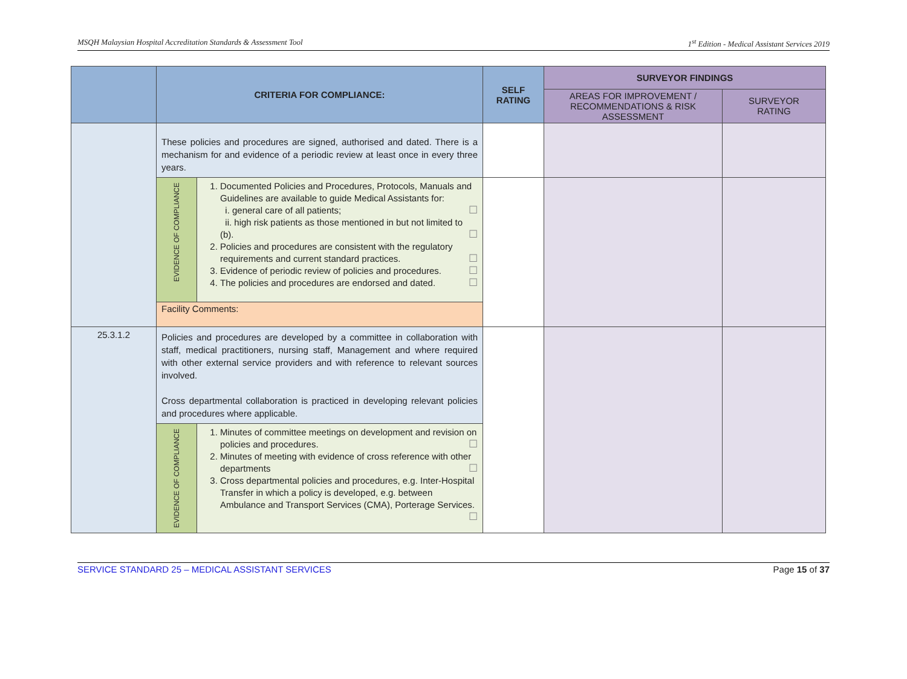MSQH Malaysian Hospital Accreditation Standards & Assessment Tool 1<sup>st</sup> Edition - Medical Assistant Services 2019
| | CRITERIA FOR COMPLIANCE: | | SELF RATING | SURVEYOR FINDINGS | |
| --- | --- | --- | --- | --- | --- |
| | | | | AREAS FOR IMPROVEMENT / RECOMMENDATIONS & RISK ASSESSMENT | SURVEYOR RATING |
| | These policies and procedures are signed, authorised and dated. There is a mechanism for and evidence of a periodic review at least once in every three years. | | | | |
| | EVIDENCE OF COMPLIANCE | 1. Documented Policies and Procedures, Protocols, Manuals and Guidelines are available to guide Medical Assistants for: i. general care of all patients; ☐ ii. high risk patients as those mentioned in but not limited to (b). ☐ 2. Policies and procedures are consistent with the regulatory requirements and current standard practices. ☐ 3. Evidence of periodic review of policies and procedures. ☐ 4. The policies and procedures are endorsed and dated. ☐ | | | |
| | Facility Comments: | | | | |
| 25.3.1.2 | Policies and procedures are developed by a committee in collaboration with staff, medical practitioners, nursing staff, Management and where required with other external service providers and with reference to relevant sources involved. Cross departmental collaboration is practiced in developing relevant policies and procedures where applicable. | | | | |
| | EVIDENCE OF COMPLIANCE | 1. Minutes of committee meetings on development and revision on policies and procedures. ☐ 2. Minutes of meeting with evidence of cross reference with other departments ☐ 3. Cross departmental policies and procedures, e.g. Inter-Hospital Transfer in which a policy is developed, e.g. between Ambulance and Transport Services (CMA), Porterage Services. ☐ | | | |
SERVICE STANDARD 25 – MEDICAL ASSISTANT SERVICES Page 15 of 37